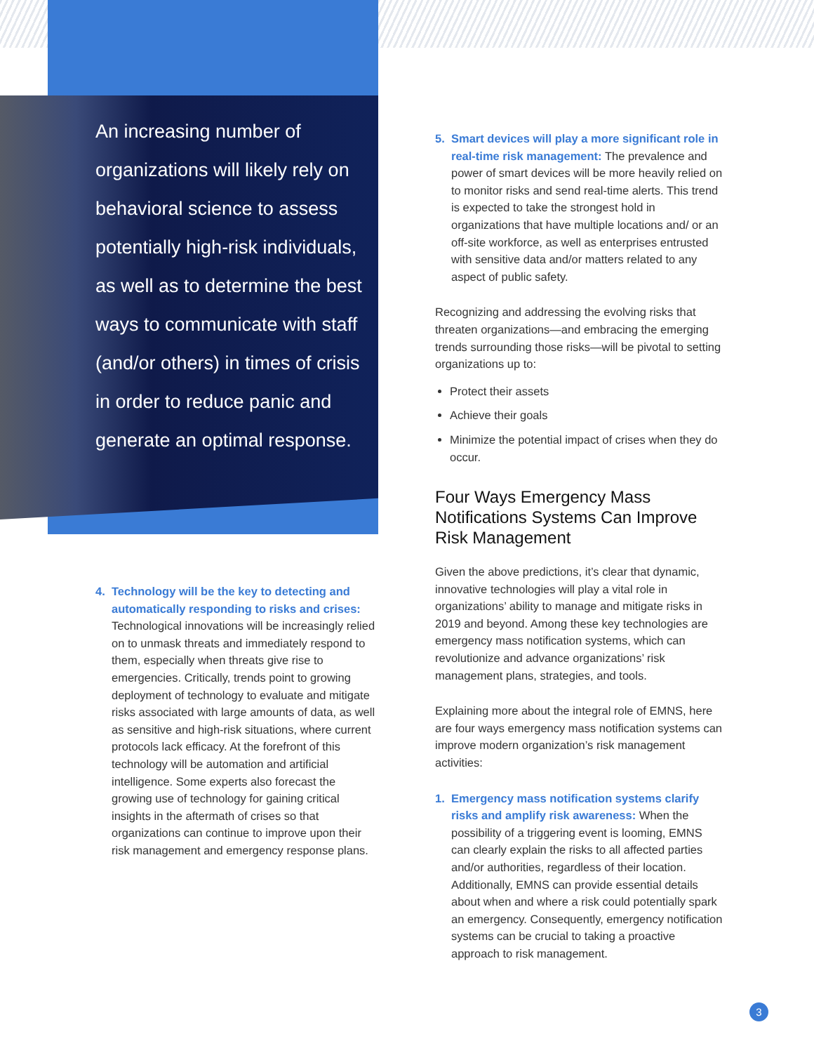An increasing number of organizations will likely rely on behavioral science to assess potentially high-risk individuals, as well as to determine the best ways to communicate with staff (and/or others) in times of crisis in order to reduce panic and generate an optimal response.
4. Technology will be the key to detecting and automatically responding to risks and crises: Technological innovations will be increasingly relied on to unmask threats and immediately respond to them, especially when threats give rise to emergencies. Critically, trends point to growing deployment of technology to evaluate and mitigate risks associated with large amounts of data, as well as sensitive and high-risk situations, where current protocols lack efficacy. At the forefront of this technology will be automation and artificial intelligence. Some experts also forecast the growing use of technology for gaining critical insights in the aftermath of crises so that organizations can continue to improve upon their risk management and emergency response plans.
5. Smart devices will play a more significant role in real-time risk management: The prevalence and power of smart devices will be more heavily relied on to monitor risks and send real-time alerts. This trend is expected to take the strongest hold in organizations that have multiple locations and/ or an off-site workforce, as well as enterprises entrusted with sensitive data and/or matters related to any aspect of public safety.
Recognizing and addressing the evolving risks that threaten organizations—and embracing the emerging trends surrounding those risks—will be pivotal to setting organizations up to:
Protect their assets
Achieve their goals
Minimize the potential impact of crises when they do occur.
Four Ways Emergency Mass Notifications Systems Can Improve Risk Management
Given the above predictions, it’s clear that dynamic, innovative technologies will play a vital role in organizations’ ability to manage and mitigate risks in 2019 and beyond. Among these key technologies are emergency mass notification systems, which can revolutionize and advance organizations’ risk management plans, strategies, and tools.
Explaining more about the integral role of EMNS, here are four ways emergency mass notification systems can improve modern organization’s risk management activities:
1. Emergency mass notification systems clarify risks and amplify risk awareness: When the possibility of a triggering event is looming, EMNS can clearly explain the risks to all affected parties and/or authorities, regardless of their location. Additionally, EMNS can provide essential details about when and where a risk could potentially spark an emergency. Consequently, emergency notification systems can be crucial to taking a proactive approach to risk management.
3